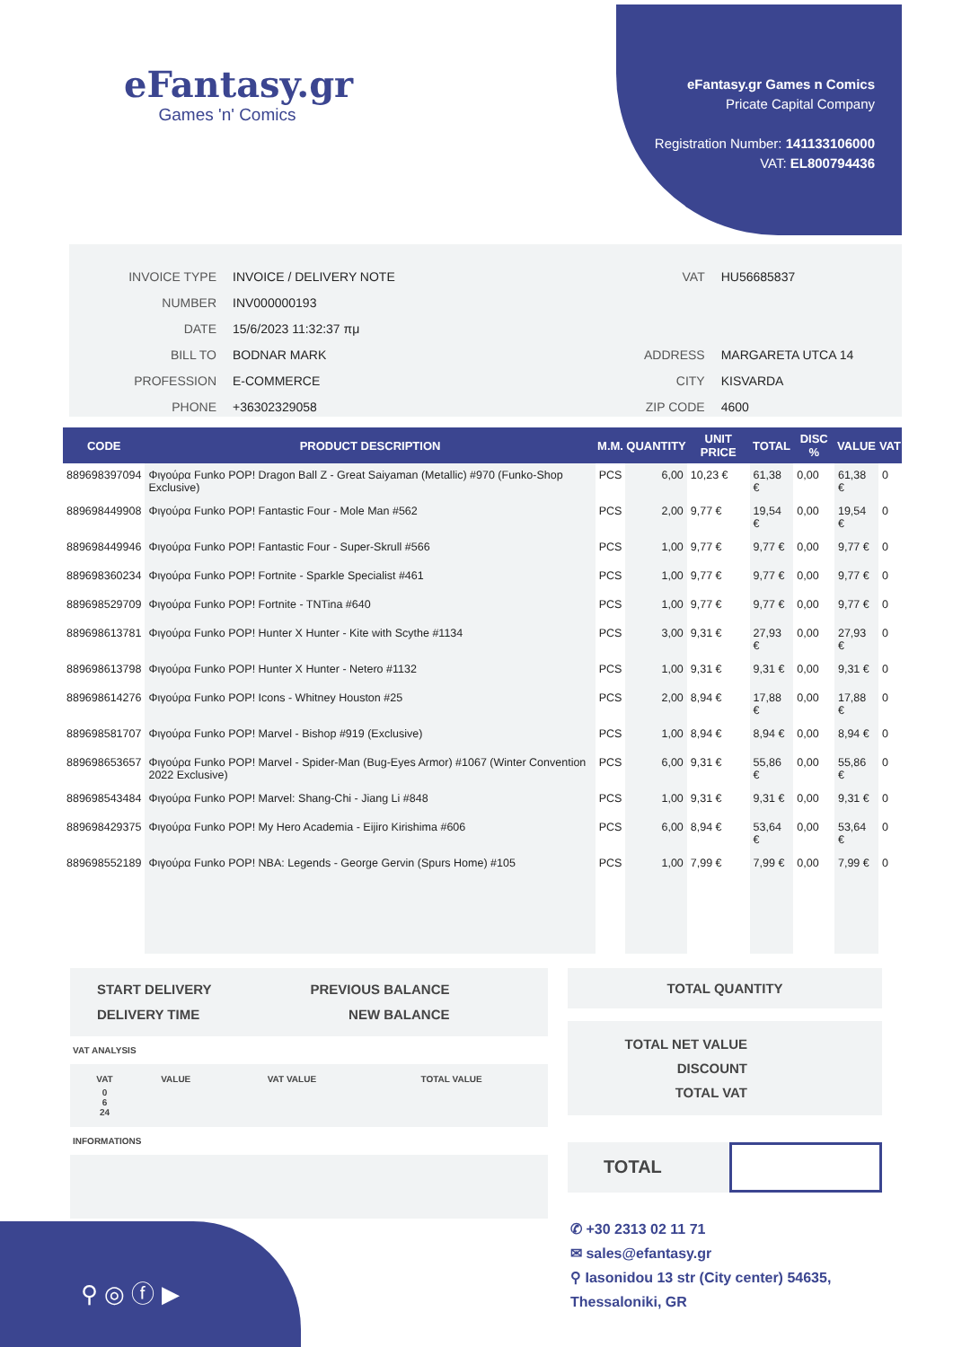eFantasy.gr
Games 'n' Comics
eFantasy.gr Games n Comics
Pricate Capital Company
Registration Number: 141133106000
VAT: EL800794436
| INVOICE TYPE | INVOICE / DELIVERY NOTE |
| NUMBER | INV000000193 |
| DATE | 15/6/2023 11:32:37 πμ |
| BILL TO | BODNAR MARK |
| PROFESSION | E-COMMERCE |
| PHONE | +36302329058 |
| VAT | HU56685837 |
| ADDRESS | MARGARETA UTCA 14 |
| CITY | KISVARDA |
| ZIP CODE | 4600 |
| CODE | PRODUCT DESCRIPTION | M.M. | QUANTITY | UNIT PRICE | TOTAL | DISC % | VALUE | VAT |
| --- | --- | --- | --- | --- | --- | --- | --- | --- |
| 889698397094 | Φιγούρα Funko POP! Dragon Ball Z - Great Saiyaman (Metallic) #970 (Funko-Shop Exclusive) | PCS | 6,00 | 10,23 € | 61,38 € | 0,00 | 61,38 € | 0 |
| 889698449908 | Φιγούρα Funko POP! Fantastic Four - Mole Man #562 | PCS | 2,00 | 9,77 € | 19,54 € | 0,00 | 19,54 € | 0 |
| 889698449946 | Φιγούρα Funko POP! Fantastic Four - Super-Skrull #566 | PCS | 1,00 | 9,77 € | 9,77 € | 0,00 | 9,77 € | 0 |
| 889698360234 | Φιγούρα Funko POP! Fortnite - Sparkle Specialist #461 | PCS | 1,00 | 9,77 € | 9,77 € | 0,00 | 9,77 € | 0 |
| 889698529709 | Φιγούρα Funko POP! Fortnite - TNTina #640 | PCS | 1,00 | 9,77 € | 9,77 € | 0,00 | 9,77 € | 0 |
| 889698613781 | Φιγούρα Funko POP! Hunter X Hunter - Kite with Scythe #1134 | PCS | 3,00 | 9,31 € | 27,93 € | 0,00 | 27,93 € | 0 |
| 889698613798 | Φιγούρα Funko POP! Hunter X Hunter - Netero #1132 | PCS | 1,00 | 9,31 € | 9,31 € | 0,00 | 9,31 € | 0 |
| 889698614276 | Φιγούρα Funko POP! Icons - Whitney Houston #25 | PCS | 2,00 | 8,94 € | 17,88 € | 0,00 | 17,88 € | 0 |
| 889698581707 | Φιγούρα Funko POP! Marvel - Bishop #919 (Exclusive) | PCS | 1,00 | 8,94 € | 8,94 € | 0,00 | 8,94 € | 0 |
| 889698653657 | Φιγούρα Funko POP! Marvel - Spider-Man (Bug-Eyes Armor) #1067 (Winter Convention 2022 Exclusive) | PCS | 6,00 | 9,31 € | 55,86 € | 0,00 | 55,86 € | 0 |
| 889698543484 | Φιγούρα Funko POP! Marvel: Shang-Chi - Jiang Li #848 | PCS | 1,00 | 9,31 € | 9,31 € | 0,00 | 9,31 € | 0 |
| 889698429375 | Φιγούρα Funko POP! My Hero Academia - Eijiro Kirishima #606 | PCS | 6,00 | 8,94 € | 53,64 € | 0,00 | 53,64 € | 0 |
| 889698552189 | Φιγούρα Funko POP! NBA: Legends - George Gervin (Spurs Home) #105 | PCS | 1,00 | 7,99 € | 7,99 € | 0,00 | 7,99 € | 0 |
START DELIVERY
DELIVERY TIME
PREVIOUS BALANCE
NEW BALANCE
VAT ANALYSIS
| VAT | VALUE | VAT VALUE | TOTAL VALUE |
| 0 6 24 | | | |
INFORMATIONS
TOTAL QUANTITY
TOTAL NET VALUE
DISCOUNT
TOTAL VAT
TOTAL
⚲ ◎ ⓕ ▶
✆ +30 2313 02 11 71
✉ sales@efantasy.gr
⚲ Iasonidou 13 str (City center) 54635,
Thessaloniki, GR